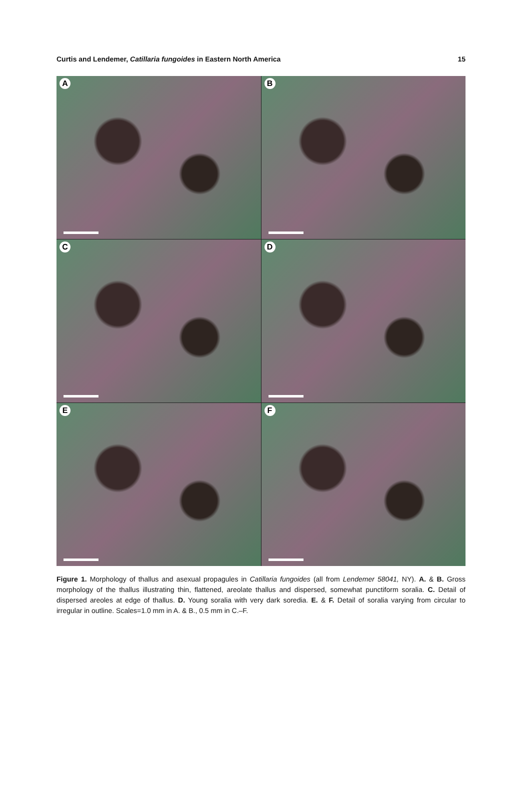Curtis and Lendemer, Catillaria fungoides in Eastern North America
15
A
B
C
D
E
F
Figure 1. Morphology of thallus and asexual propagules in Catillaria fungoides (all from Lendemer 58041, NY). A. & B. Gross morphology of the thallus illustrating thin, flattened, areolate thallus and dispersed, somewhat punctiform soralia. C. Detail of dispersed areoles at edge of thallus. D. Young soralia with very dark soredia. E. & F. Detail of soralia varying from circular to irregular in outline. Scales=1.0 mm in A. & B., 0.5 mm in C.–F.